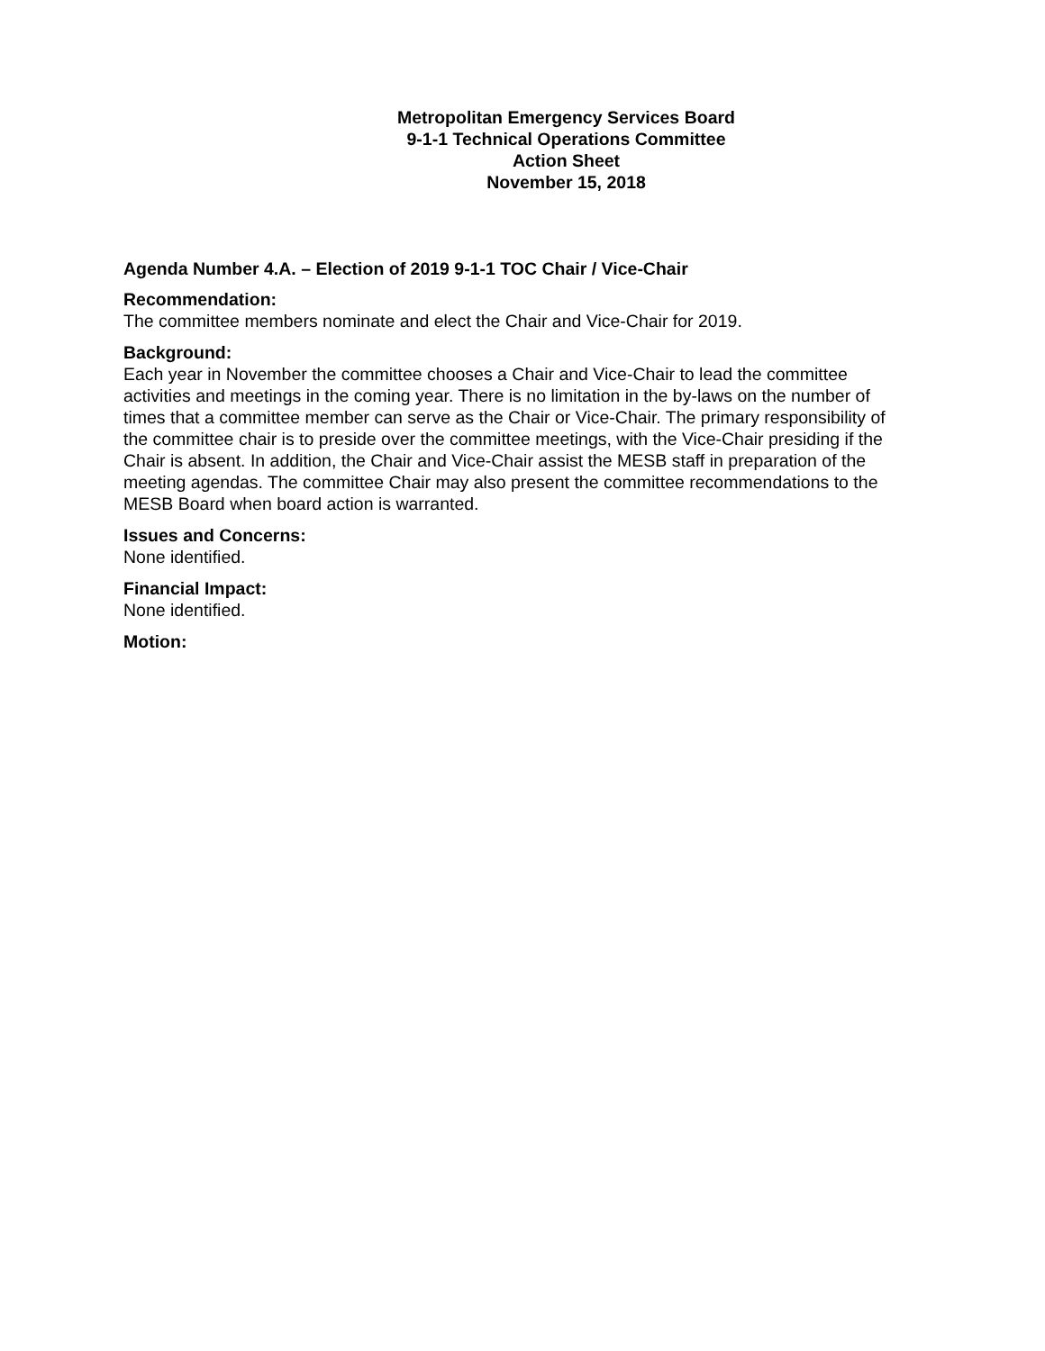Metropolitan Emergency Services Board
9-1-1 Technical Operations Committee
Action Sheet
November 15, 2018
Agenda Number 4.A. – Election of 2019 9-1-1 TOC Chair / Vice-Chair
Recommendation:
The committee members nominate and elect the Chair and Vice-Chair for 2019.
Background:
Each year in November the committee chooses a Chair and Vice-Chair to lead the committee activities and meetings in the coming year. There is no limitation in the by-laws on the number of times that a committee member can serve as the Chair or Vice-Chair. The primary responsibility of the committee chair is to preside over the committee meetings, with the Vice-Chair presiding if the Chair is absent. In addition, the Chair and Vice-Chair assist the MESB staff in preparation of the meeting agendas. The committee Chair may also present the committee recommendations to the MESB Board when board action is warranted.
Issues and Concerns:
None identified.
Financial Impact:
None identified.
Motion: